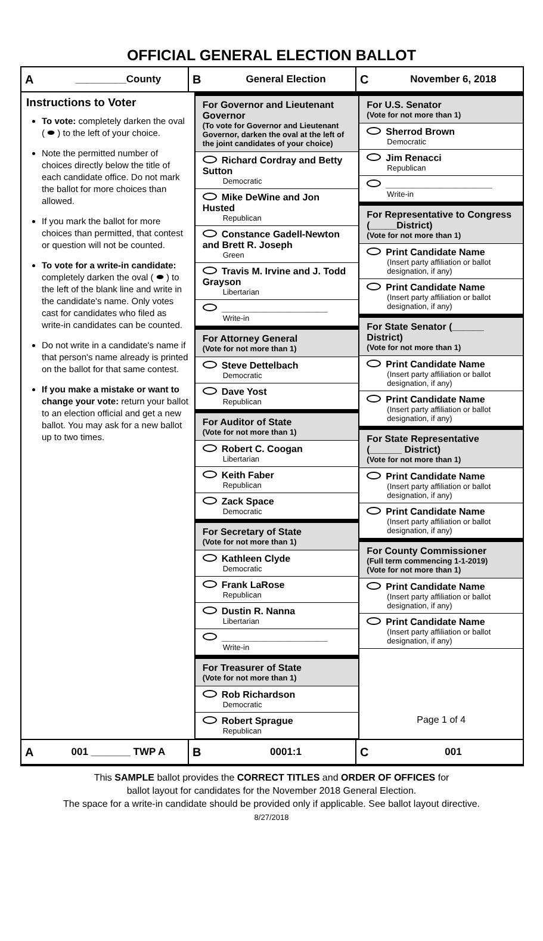OFFICIAL GENERAL ELECTION BALLOT
A _________County
B General Election
C November 6, 2018
Instructions to Voter
To vote: completely darken the oval ( ⬬ ) to the left of your choice.
Note the permitted number of choices directly below the title of each candidate office. Do not mark the ballot for more choices than allowed.
If you mark the ballot for more choices than permitted, that contest or question will not be counted.
To vote for a write-in candidate: completely darken the oval ( ⬬ ) to the left of the blank line and write in the candidate's name. Only votes cast for candidates who filed as write-in candidates can be counted.
Do not write in a candidate's name if that person's name already is printed on the ballot for that same contest.
If you make a mistake or want to change your vote: return your ballot to an election official and get a new ballot. You may ask for a new ballot up to two times.
For Governor and Lieutenant Governor
(To vote for Governor and Lieutenant Governor, darken the oval at the left of the joint candidates of your choice)
Richard Cordray and Betty Sutton
Democratic
Mike DeWine and Jon Husted
Republican
Constance Gadell-Newton and Brett R. Joseph
Green
Travis M. Irvine and J. Todd Grayson
Libertarian
____________________
Write-in
For Attorney General
(Vote for not more than 1)
Steve Dettelbach
Democratic
Dave Yost
Republican
For Auditor of State
(Vote for not more than 1)
Robert C. Coogan
Libertarian
Keith Faber
Republican
Zack Space
Democratic
For Secretary of State
(Vote for not more than 1)
Kathleen Clyde
Democratic
Frank LaRose
Republican
Dustin R. Nanna
Libertarian
____________________
Write-in
For Treasurer of State
(Vote for not more than 1)
Rob Richardson
Democratic
Robert Sprague
Republican
For U.S. Senator
(Vote for not more than 1)
Sherrod Brown
Democratic
Jim Renacci
Republican
____________________
Write-in
For Representative to Congress (_____District)
(Vote for not more than 1)
Print Candidate Name
(Insert party affiliation or ballot designation, if any)
Print Candidate Name
(Insert party affiliation or ballot designation, if any)
For State Senator (______ District)
(Vote for not more than 1)
Print Candidate Name
(Insert party affiliation or ballot designation, if any)
Print Candidate Name
(Insert party affiliation or ballot designation, if any)
For State Representative (______ District)
(Vote for not more than 1)
Print Candidate Name
(Insert party affiliation or ballot designation, if any)
Print Candidate Name
(Insert party affiliation or ballot designation, if any)
For County Commissioner
(Full term commencing 1-1-2019)
(Vote for not more than 1)
Print Candidate Name
(Insert party affiliation or ballot designation, if any)
Print Candidate Name
(Insert party affiliation or ballot designation, if any)
Page 1 of 4
A 001 _______ TWP A
B 0001:1
C 001
This SAMPLE ballot provides the CORRECT TITLES and ORDER OF OFFICES for
ballot layout for candidates for the November 2018 General Election.
The space for a write-in candidate should be provided only if applicable. See ballot layout directive.
8/27/2018